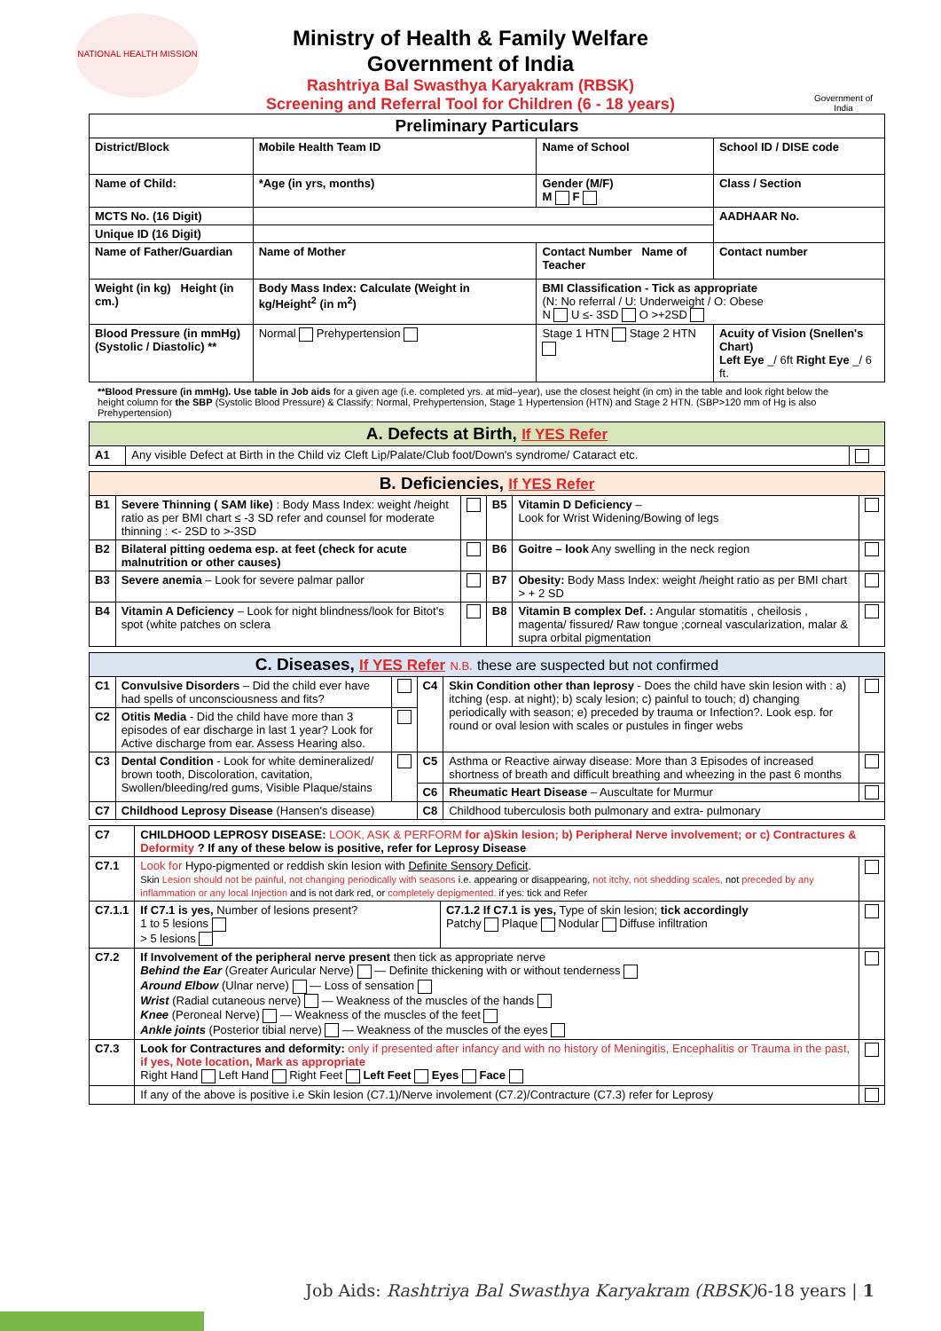NATIONAL HEALTH MISSION
Government of India
Ministry of Health & Family Welfare
Government of India
Rashtriya Bal Swasthya Karyakram (RBSK)
Screening and Referral Tool for Children (6 - 18 years)
| Preliminary Particulars | | | |
| --- | --- | --- | --- |
| District/Block | Mobile Health Team ID | Name of School | School ID / DISE code |
| Name of Child: | *Age (in yrs, months) | Gender (M/F) M F | Class / Section |
| MCTS No. (16 Digit) | | | AADHAAR No. |
| Unique ID (16 Digit) | | | |
| Name of Father/Guardian | Name of Mother | Contact Number Name of Teacher | Contact number |
| Weight (in kg) Height (in cm.) | Body Mass Index: Calculate (Weight in kg/Height<sup>2</sup> (in m<sup>2</sup>) | BMI Classification - Tick as appropriate (N: No referral / U: Underweight / O: Obese N U ≤- 3SD O >+2SD | |
| Blood Pressure (in mmHg) (Systolic / Diastolic) ** | Normal Prehypertension | Stage 1 HTN Stage 2 HTN | Acuity of Vision (Snellen's Chart) Left Eye _/ 6ft Right Eye _/ 6 ft. |
**Blood Pressure (in mmHg). Use table in Job aids for a given age (i.e. completed yrs. at mid–year), use the closest height (in cm) in the table and look right below the height column for the SBP (Systolic Blood Pressure) & Classify: Normal, Prehypertension, Stage 1 Hypertension (HTN) and Stage 2 HTN. (SBP>120 mm of Hg is also Prehypertension)
| A. Defects at Birth, If YES Refer | | |
| --- | --- | --- |
| A1 | Any visible Defect at Birth in the Child viz Cleft Lip/Palate/Club foot/Down's syndrome/ Cataract etc. | |
| B. Deficiencies, If YES Refer | | | | | |
| --- | --- | --- | --- | --- | --- |
| B1 | Severe Thinning ( SAM like) : Body Mass Index: weight /height ratio as per BMI chart ≤ -3 SD refer and counsel for moderate thinning : <- 2SD to >-3SD | | B5 | Vitamin D Deficiency – Look for Wrist Widening/Bowing of legs | |
| B2 | Bilateral pitting oedema esp. at feet (check for acute malnutrition or other causes) | | B6 | Goitre – look Any swelling in the neck region | |
| B3 | Severe anemia – Look for severe palmar pallor | | B7 | Obesity: Body Mass Index: weight /height ratio as per BMI chart > + 2 SD | |
| B4 | Vitamin A Deficiency – Look for night blindness/look for Bitot's spot (white patches on sclera | | B8 | Vitamin B complex Def. : Angular stomatitis , cheilosis , magenta/ fissured/ Raw tongue ;corneal vascularization, malar & supra orbital pigmentation | |
| C. Diseases, If YES Refer N.B. these are suspected but not confirmed | | | | | |
| --- | --- | --- | --- | --- | --- |
| C1 | Convulsive Disorders – Did the child ever have had spells of unconsciousness and fits? | | C4 | Skin Condition other than leprosy - Does the child have skin lesion with : a) itching (esp. at night); b) scaly lesion; c) painful to touch; d) changing periodically with season; e) preceded by trauma or Infection?. Look esp. for round or oval lesion with scales or pustules in finger webs | |
| C2 | Otitis Media - Did the child have more than 3 episodes of ear discharge in last 1 year? Look for Active discharge from ear. Assess Hearing also. | | | | |
| C3 | Dental Condition - Look for white demineralized/ brown tooth, Discoloration, cavitation, Swollen/bleeding/red gums, Visible Plaque/stains | | C5 | Asthma or Reactive airway disease: More than 3 Episodes of increased shortness of breath and difficult breathing and wheezing in the past 6 months | |
| | | | C6 | Rheumatic Heart Disease – Auscultate for Murmur | |
| C7 | Childhood Leprosy Disease (Hansen's disease) | | C8 | Childhood tuberculosis both pulmonary and extra- pulmonary | |
| C7 | CHILDHOOD LEPROSY DISEASE: LOOK, ASK & PERFORM for a)Skin lesion; b) Peripheral Nerve involvement; or c) Contractures & Deformity ? If any of these below is positive, refer for Leprosy Disease | | |
| C7.1 | Look for Hypo-pigmented or reddish skin lesion with Definite Sensory Deficit . Skin Lesion should not be painful, not changing periodically with seasons i.e. appearing or disappearing, not itchy, not shedding scales, not preceded by any inflammation or any local Injection and is not dark red, or completely depigmented. if yes: tick and Refer | | |
| C7.1.1 | If C7.1 is yes, Number of lesions present? 1 to 5 lesions > 5 lesions | C7.1.2 If C7.1 is yes, Type of skin lesion; tick accordingly Patchy Plaque Nodular Diffuse infiltration | |
| C7.2 | If Involvement of the peripheral nerve present then tick as appropriate nerve Behind the Ear (Greater Auricular Nerve) — Definite thickening with or without tenderness Around Elbow (Ulnar nerve) — Loss of sensation Wrist (Radial cutaneous nerve) — Weakness of the muscles of the hands Knee (Peroneal Nerve) — Weakness of the muscles of the feet Ankle joints (Posterior tibial nerve) — Weakness of the muscles of the eyes | | |
| C7.3 | Look for Contractures and deformity: only if presented after infancy and with no history of Meningitis, Encephalitis or Trauma in the past, if yes, Note location, Mark as appropriate Right Hand Left Hand Right Feet Left Feet Eyes Face | | |
| | If any of the above is positive i.e Skin lesion (C7.1)/Nerve involement (C7.2)/Contracture (C7.3) refer for Leprosy | | |
Job Aids: Rashtriya Bal Swasthya Karyakram (RBSK) 6-18 years | 1